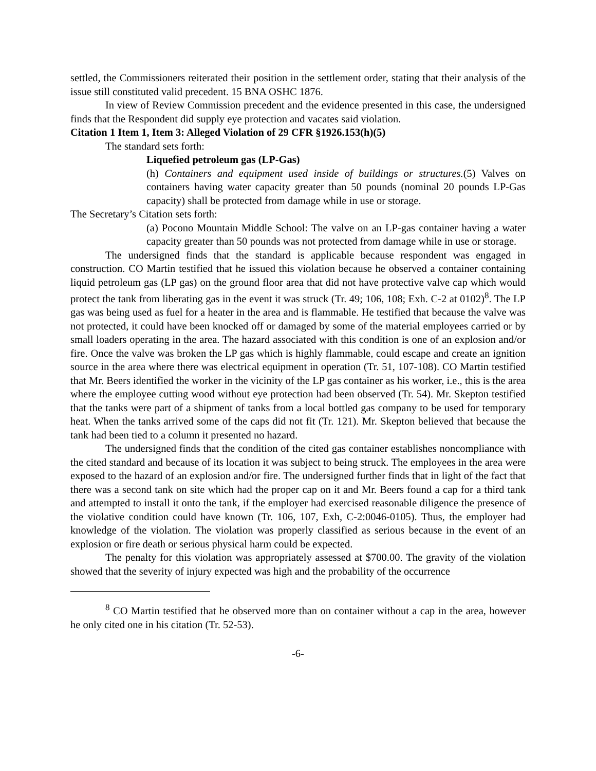settled, the Commissioners reiterated their position in the settlement order, stating that their analysis of the issue still constituted valid precedent. 15 BNA OSHC 1876.
In view of Review Commission precedent and the evidence presented in this case, the undersigned finds that the Respondent did supply eye protection and vacates said violation.
Citation 1 Item 1, Item 3: Alleged Violation of 29 CFR §1926.153(h)(5)
The standard sets forth:
Liquefied petroleum gas (LP-Gas)
(h) Containers and equipment used inside of buildings or structures.(5) Valves on containers having water capacity greater than 50 pounds (nominal 20 pounds LP-Gas capacity) shall be protected from damage while in use or storage.
The Secretary’s Citation sets forth:
(a) Pocono Mountain Middle School: The valve on an LP-gas container having a water capacity greater than 50 pounds was not protected from damage while in use or storage.
The undersigned finds that the standard is applicable because respondent was engaged in construction. CO Martin testified that he issued this violation because he observed a container containing liquid petroleum gas (LP gas) on the ground floor area that did not have protective valve cap which would protect the tank from liberating gas in the event it was struck (Tr. 49; 106, 108; Exh. C-2 at 0102)<sup>8</sup>. The LP gas was being used as fuel for a heater in the area and is flammable. He testified that because the valve was not protected, it could have been knocked off or damaged by some of the material employees carried or by small loaders operating in the area. The hazard associated with this condition is one of an explosion and/or fire. Once the valve was broken the LP gas which is highly flammable, could escape and create an ignition source in the area where there was electrical equipment in operation (Tr. 51, 107-108). CO Martin testified that Mr. Beers identified the worker in the vicinity of the LP gas container as his worker, i.e., this is the area where the employee cutting wood without eye protection had been observed (Tr. 54). Mr. Skepton testified that the tanks were part of a shipment of tanks from a local bottled gas company to be used for temporary heat. When the tanks arrived some of the caps did not fit (Tr. 121). Mr. Skepton believed that because the tank had been tied to a column it presented no hazard.
The undersigned finds that the condition of the cited gas container establishes noncompliance with the cited standard and because of its location it was subject to being struck. The employees in the area were exposed to the hazard of an explosion and/or fire. The undersigned further finds that in light of the fact that there was a second tank on site which had the proper cap on it and Mr. Beers found a cap for a third tank and attempted to install it onto the tank, if the employer had exercised reasonable diligence the presence of the violative condition could have known (Tr. 106, 107, Exh, C-2:0046-0105). Thus, the employer had knowledge of the violation. The violation was properly classified as serious because in the event of an explosion or fire death or serious physical harm could be expected.
The penalty for this violation was appropriately assessed at $700.00. The gravity of the violation showed that the severity of injury expected was high and the probability of the occurrence
<sup>8</sup> CO Martin testified that he observed more than on container without a cap in the area, however he only cited one in his citation (Tr. 52-53).
-6-